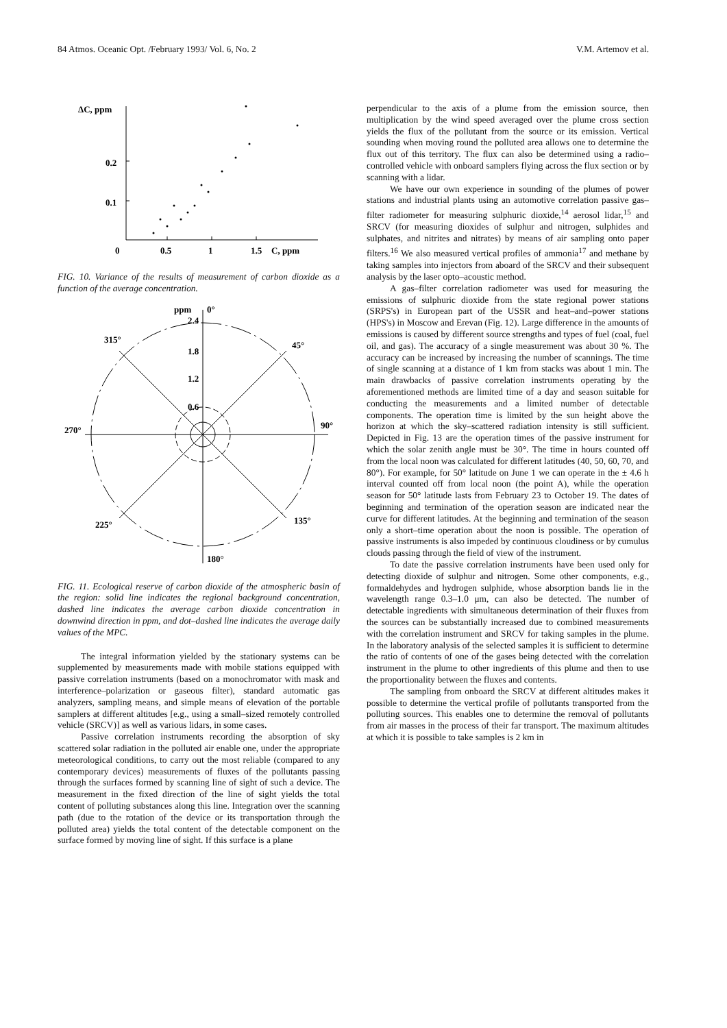84 Atmos. Oceanic Opt. /February 1993/ Vol. 6, No. 2 V.M. Artemov et al.
ΔC, ppm
0.2
0.1
0
0.5
1
1.5
C, ppm
FIG. 10. Variance of the results of measurement of carbon dioxide as a function of the average concentration.
ppm
0°
2.4
1.8
1.2
0.6
315°
45°
270°
90°
225°
135°
180°
FIG. 11. Ecological reserve of carbon dioxide of the atmospheric basin of the region: solid line indicates the regional background concentration, dashed line indicates the average carbon dioxide concentration in downwind direction in ppm, and dot–dashed line indicates the average daily values of the MPC.
The integral information yielded by the stationary systems can be supplemented by measurements made with mobile stations equipped with passive correlation instruments (based on a monochromator with mask and interference–polarization or gaseous filter), standard automatic gas analyzers, sampling means, and simple means of elevation of the portable samplers at different altitudes [e.g., using a small–sized remotely controlled vehicle (SRCV)] as well as various lidars, in some cases.
Passive correlation instruments recording the absorption of sky scattered solar radiation in the polluted air enable one, under the appropriate meteorological conditions, to carry out the most reliable (compared to any contemporary devices) measurements of fluxes of the pollutants passing through the surfaces formed by scanning line of sight of such a device. The measurement in the fixed direction of the line of sight yields the total content of polluting substances along this line. Integration over the scanning path (due to the rotation of the device or its transportation through the polluted area) yields the total content of the detectable component on the surface formed by moving line of sight. If this surface is a plane
perpendicular to the axis of a plume from the emission source, then multiplication by the wind speed averaged over the plume cross section yields the flux of the pollutant from the source or its emission. Vertical sounding when moving round the polluted area allows one to determine the flux out of this territory. The flux can also be determined using a radio–controlled vehicle with onboard samplers flying across the flux section or by scanning with a lidar.
We have our own experience in sounding of the plumes of power stations and industrial plants using an automotive correlation passive gas–filter radiometer for measuring sulphuric dioxide,<sup>14</sup> aerosol lidar,<sup>15</sup> and SRCV (for measuring dioxides of sulphur and nitrogen, sulphides and sulphates, and nitrites and nitrates) by means of air sampling onto paper filters.<sup>16</sup> We also measured vertical profiles of ammonia<sup>17</sup> and methane by taking samples into injectors from aboard of the SRCV and their subsequent analysis by the laser opto–acoustic method.
A gas–filter correlation radiometer was used for measuring the emissions of sulphuric dioxide from the state regional power stations (SRPS's) in European part of the USSR and heat–and–power stations (HPS's) in Moscow and Erevan (Fig. 12). Large difference in the amounts of emissions is caused by different source strengths and types of fuel (coal, fuel oil, and gas). The accuracy of a single measurement was about 30 %. The accuracy can be increased by increasing the number of scannings. The time of single scanning at a distance of 1 km from stacks was about 1 min. The main drawbacks of passive correlation instruments operating by the aforementioned methods are limited time of a day and season suitable for conducting the measurements and a limited number of detectable components. The operation time is limited by the sun height above the horizon at which the sky–scattered radiation intensity is still sufficient. Depicted in Fig. 13 are the operation times of the passive instrument for which the solar zenith angle must be 30°. The time in hours counted off from the local noon was calculated for different latitudes (40, 50, 60, 70, and 80°). For example, for 50° latitude on June 1 we can operate in the ± 4.6 h interval counted off from local noon (the point A), while the operation season for 50° latitude lasts from February 23 to October 19. The dates of beginning and termination of the operation season are indicated near the curve for different latitudes. At the beginning and termination of the season only a short–time operation about the noon is possible. The operation of passive instruments is also impeded by continuous cloudiness or by cumulus clouds passing through the field of view of the instrument.
To date the passive correlation instruments have been used only for detecting dioxide of sulphur and nitrogen. Some other components, e.g., formaldehydes and hydrogen sulphide, whose absorption bands lie in the wavelength range 0.3–1.0 μm, can also be detected. The number of detectable ingredients with simultaneous determination of their fluxes from the sources can be substantially increased due to combined measurements with the correlation instrument and SRCV for taking samples in the plume. In the laboratory analysis of the selected samples it is sufficient to determine the ratio of contents of one of the gases being detected with the correlation instrument in the plume to other ingredients of this plume and then to use the proportionality between the fluxes and contents.
The sampling from onboard the SRCV at different altitudes makes it possible to determine the vertical profile of pollutants transported from the polluting sources. This enables one to determine the removal of pollutants from air masses in the process of their far transport. The maximum altitudes at which it is possible to take samples is 2 km in